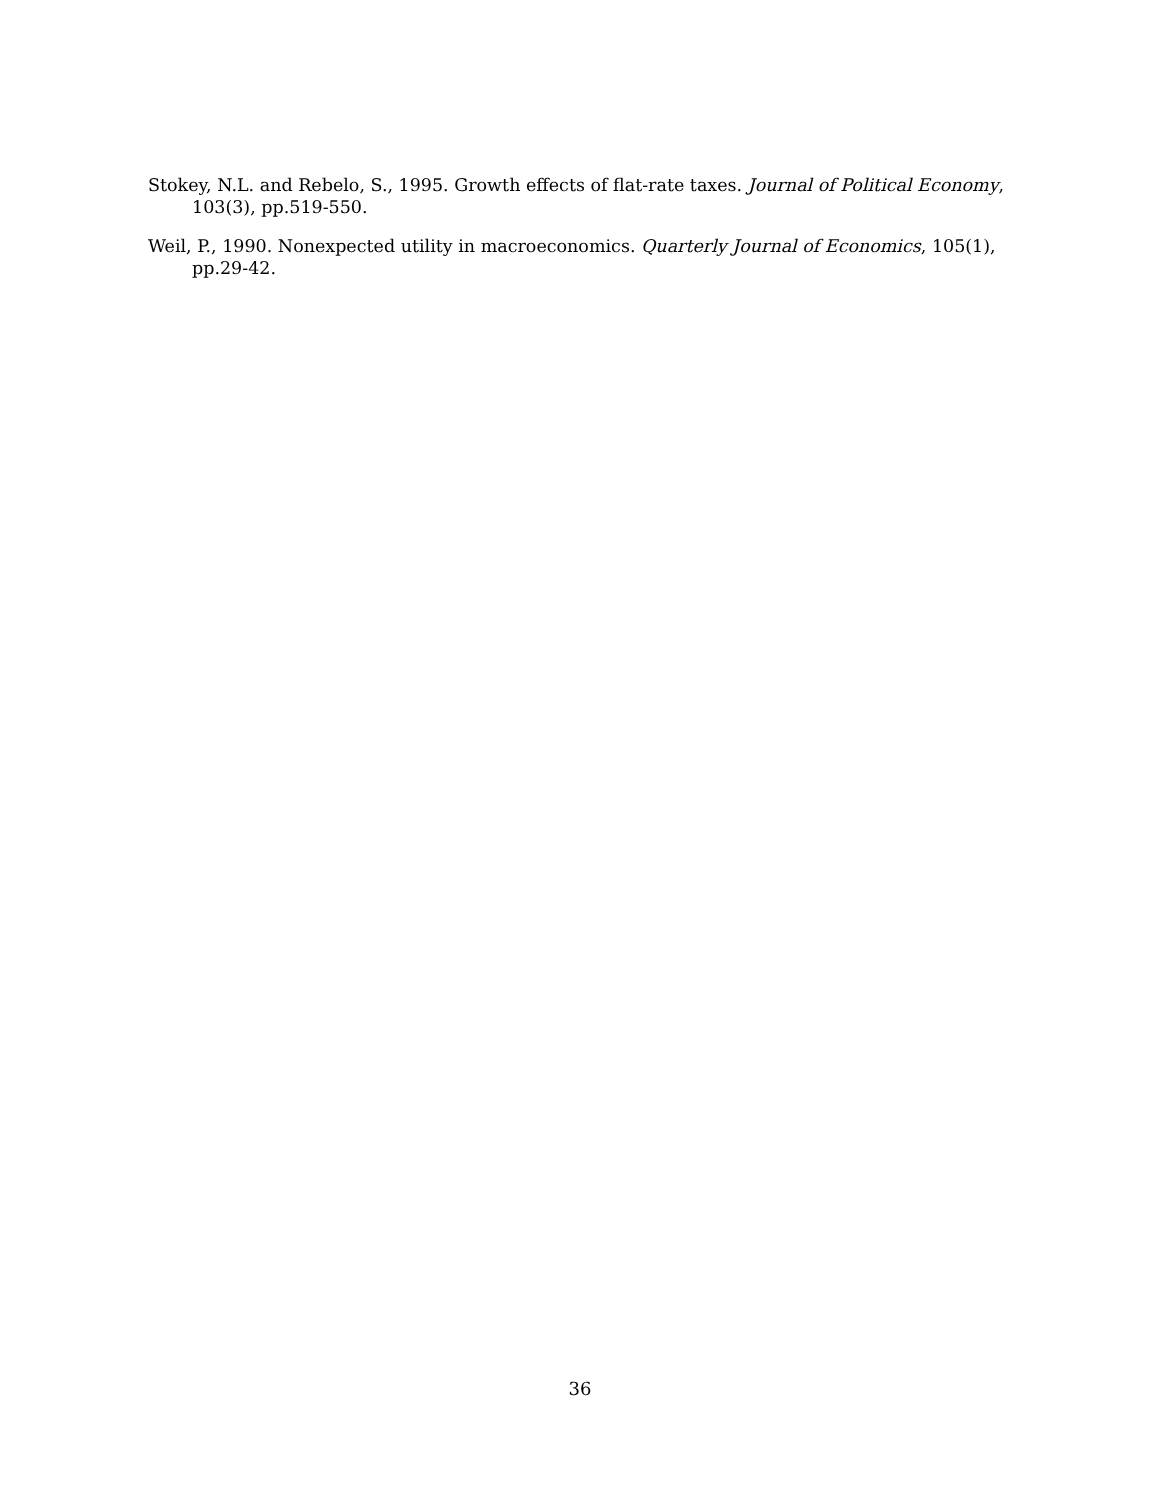Stokey, N.L. and Rebelo, S., 1995. Growth effects of flat-rate taxes. Journal of Political Economy, 103(3), pp.519-550.
Weil, P., 1990. Nonexpected utility in macroeconomics. Quarterly Journal of Economics, 105(1), pp.29-42.
36